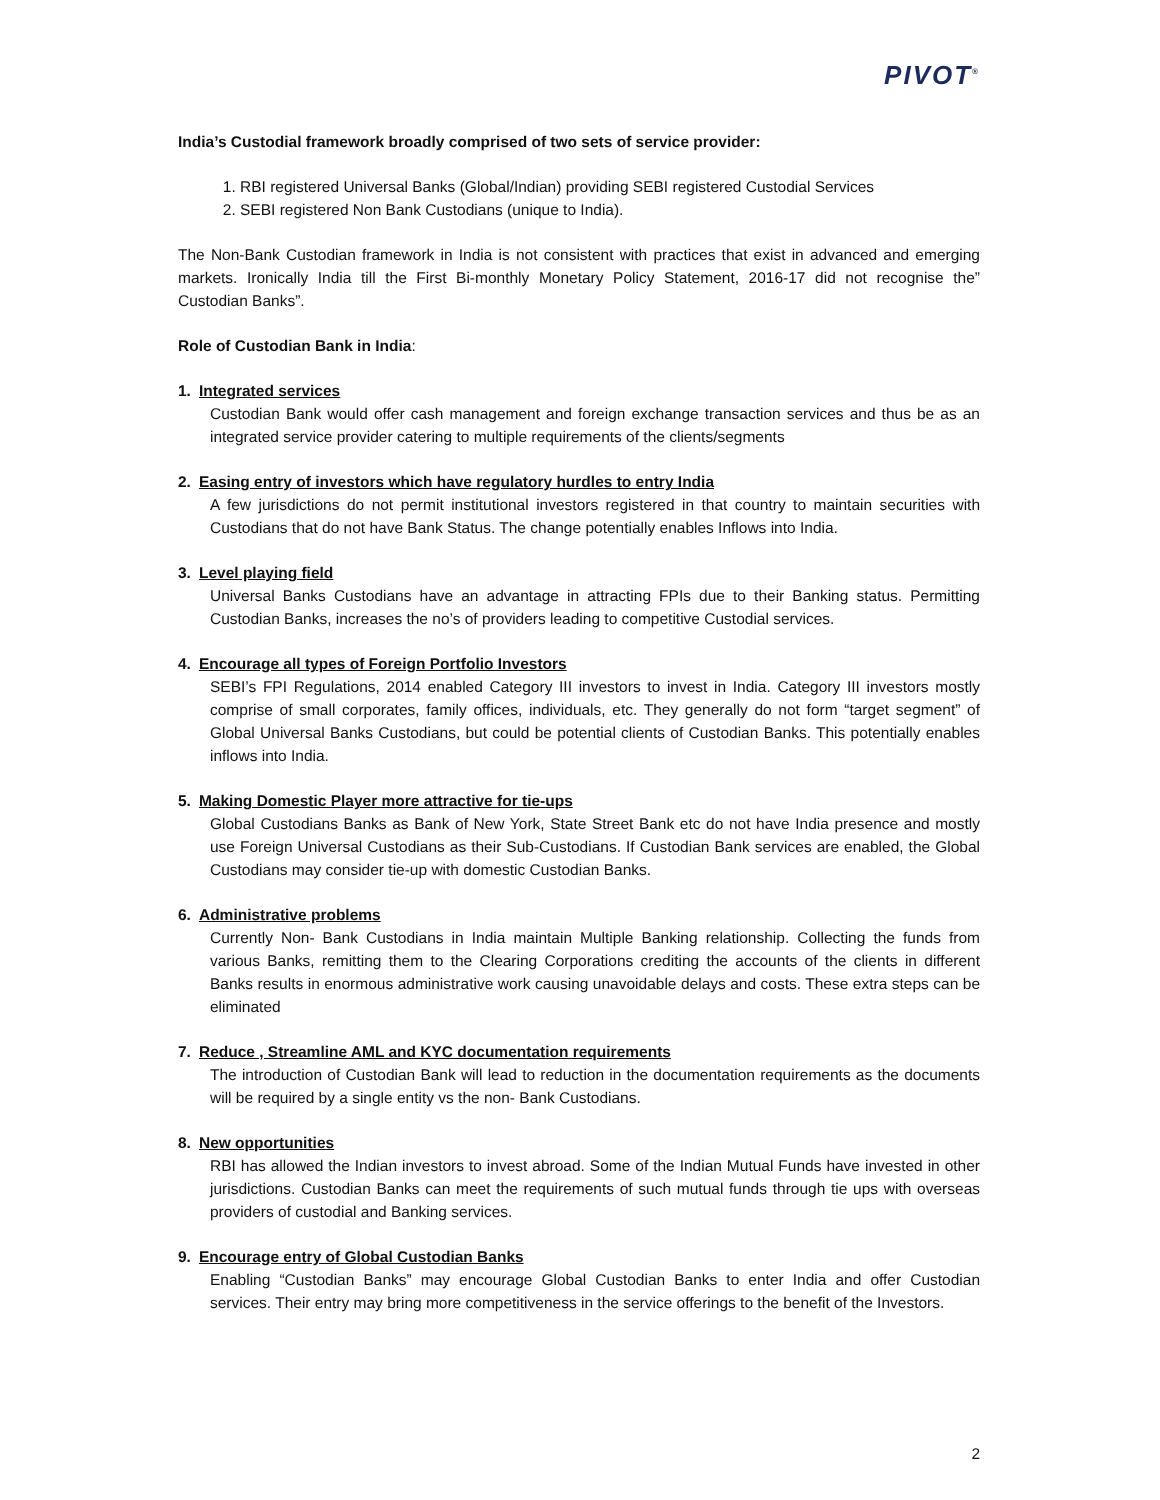PIVOT<sup>®</sup>
India’s Custodial framework broadly comprised of two sets of service provider:
1. RBI registered Universal Banks (Global/Indian) providing SEBI registered Custodial Services
2. SEBI registered Non Bank Custodians (unique to India).
The Non-Bank Custodian framework in India is not consistent with practices that exist in advanced and emerging markets. Ironically India till the First Bi-monthly Monetary Policy Statement, 2016-17 did not recognise the” Custodian Banks”.
Role of Custodian Bank in India:
1. Integrated services
Custodian Bank would offer cash management and foreign exchange transaction services and thus be as an integrated service provider catering to multiple requirements of the clients/segments
2. Easing entry of investors which have regulatory hurdles to entry India
A few jurisdictions do not permit institutional investors registered in that country to maintain securities with Custodians that do not have Bank Status. The change potentially enables Inflows into India.
3. Level playing field
Universal Banks Custodians have an advantage in attracting FPIs due to their Banking status. Permitting Custodian Banks, increases the no’s of providers leading to competitive Custodial services.
4. Encourage all types of Foreign Portfolio Investors
SEBI’s FPI Regulations, 2014 enabled Category III investors to invest in India. Category III investors mostly comprise of small corporates, family offices, individuals, etc. They generally do not form “target segment” of Global Universal Banks Custodians, but could be potential clients of Custodian Banks. This potentially enables inflows into India.
5. Making Domestic Player more attractive for tie-ups
Global Custodians Banks as Bank of New York, State Street Bank etc do not have India presence and mostly use Foreign Universal Custodians as their Sub-Custodians. If Custodian Bank services are enabled, the Global Custodians may consider tie-up with domestic Custodian Banks.
6. Administrative problems
Currently Non- Bank Custodians in India maintain Multiple Banking relationship. Collecting the funds from various Banks, remitting them to the Clearing Corporations crediting the accounts of the clients in different Banks results in enormous administrative work causing unavoidable delays and costs. These extra steps can be eliminated
7. Reduce , Streamline AML and KYC documentation requirements
The introduction of Custodian Bank will lead to reduction in the documentation requirements as the documents will be required by a single entity vs the non- Bank Custodians.
8. New opportunities
RBI has allowed the Indian investors to invest abroad. Some of the Indian Mutual Funds have invested in other jurisdictions. Custodian Banks can meet the requirements of such mutual funds through tie ups with overseas providers of custodial and Banking services.
9. Encourage entry of Global Custodian Banks
Enabling “Custodian Banks” may encourage Global Custodian Banks to enter India and offer Custodian services. Their entry may bring more competitiveness in the service offerings to the benefit of the Investors.
2